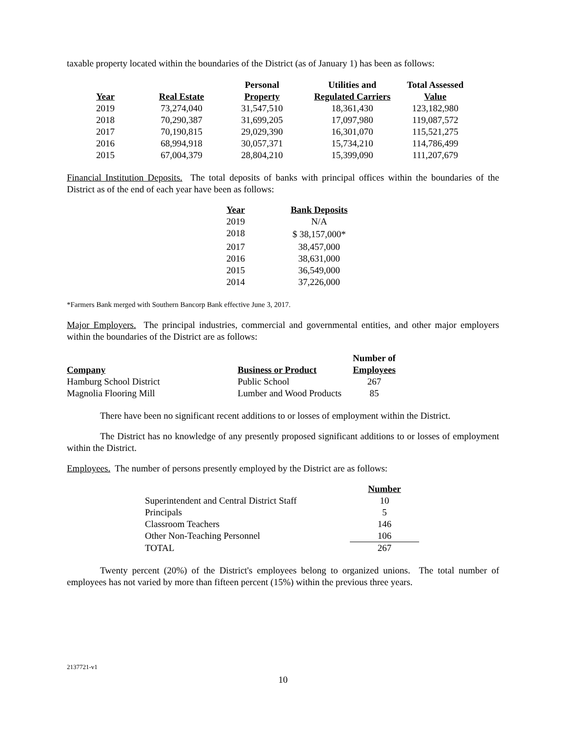taxable property located within the boundaries of the District (as of January 1) has been as follows:
| Year | Real Estate | Personal Property | Utilities and Regulated Carriers | Total Assessed Value |
| --- | --- | --- | --- | --- |
| 2019 | 73,274,040 | 31,547,510 | 18,361,430 | 123,182,980 |
| 2018 | 70,290,387 | 31,699,205 | 17,097,980 | 119,087,572 |
| 2017 | 70,190,815 | 29,029,390 | 16,301,070 | 115,521,275 |
| 2016 | 68,994,918 | 30,057,371 | 15,734,210 | 114,786,499 |
| 2015 | 67,004,379 | 28,804,210 | 15,399,090 | 111,207,679 |
Financial Institution Deposits. The total deposits of banks with principal offices within the boundaries of the District as of the end of each year have been as follows:
| Year | Bank Deposits |
| --- | --- |
| 2019 | N/A |
| 2018 | $ 38,157,000* |
| 2017 | 38,457,000 |
| 2016 | 38,631,000 |
| 2015 | 36,549,000 |
| 2014 | 37,226,000 |
*Farmers Bank merged with Southern Bancorp Bank effective June 3, 2017.
Major Employers. The principal industries, commercial and governmental entities, and other major employers within the boundaries of the District are as follows:
| Company | Business or Product | Number of Employees |
| --- | --- | --- |
| Hamburg School District | Public School | 267 |
| Magnolia Flooring Mill | Lumber and Wood Products | 85 |
There have been no significant recent additions to or losses of employment within the District.
The District has no knowledge of any presently proposed significant additions to or losses of employment within the District.
Employees. The number of persons presently employed by the District are as follows:
| | Number |
| --- | --- |
| Superintendent and Central District Staff | 10 |
| Principals | 5 |
| Classroom Teachers | 146 |
| Other Non-Teaching Personnel | 106 |
| TOTAL | 267 |
Twenty percent (20%) of the District's employees belong to organized unions. The total number of employees has not varied by more than fifteen percent (15%) within the previous three years.
2137721-v1
10